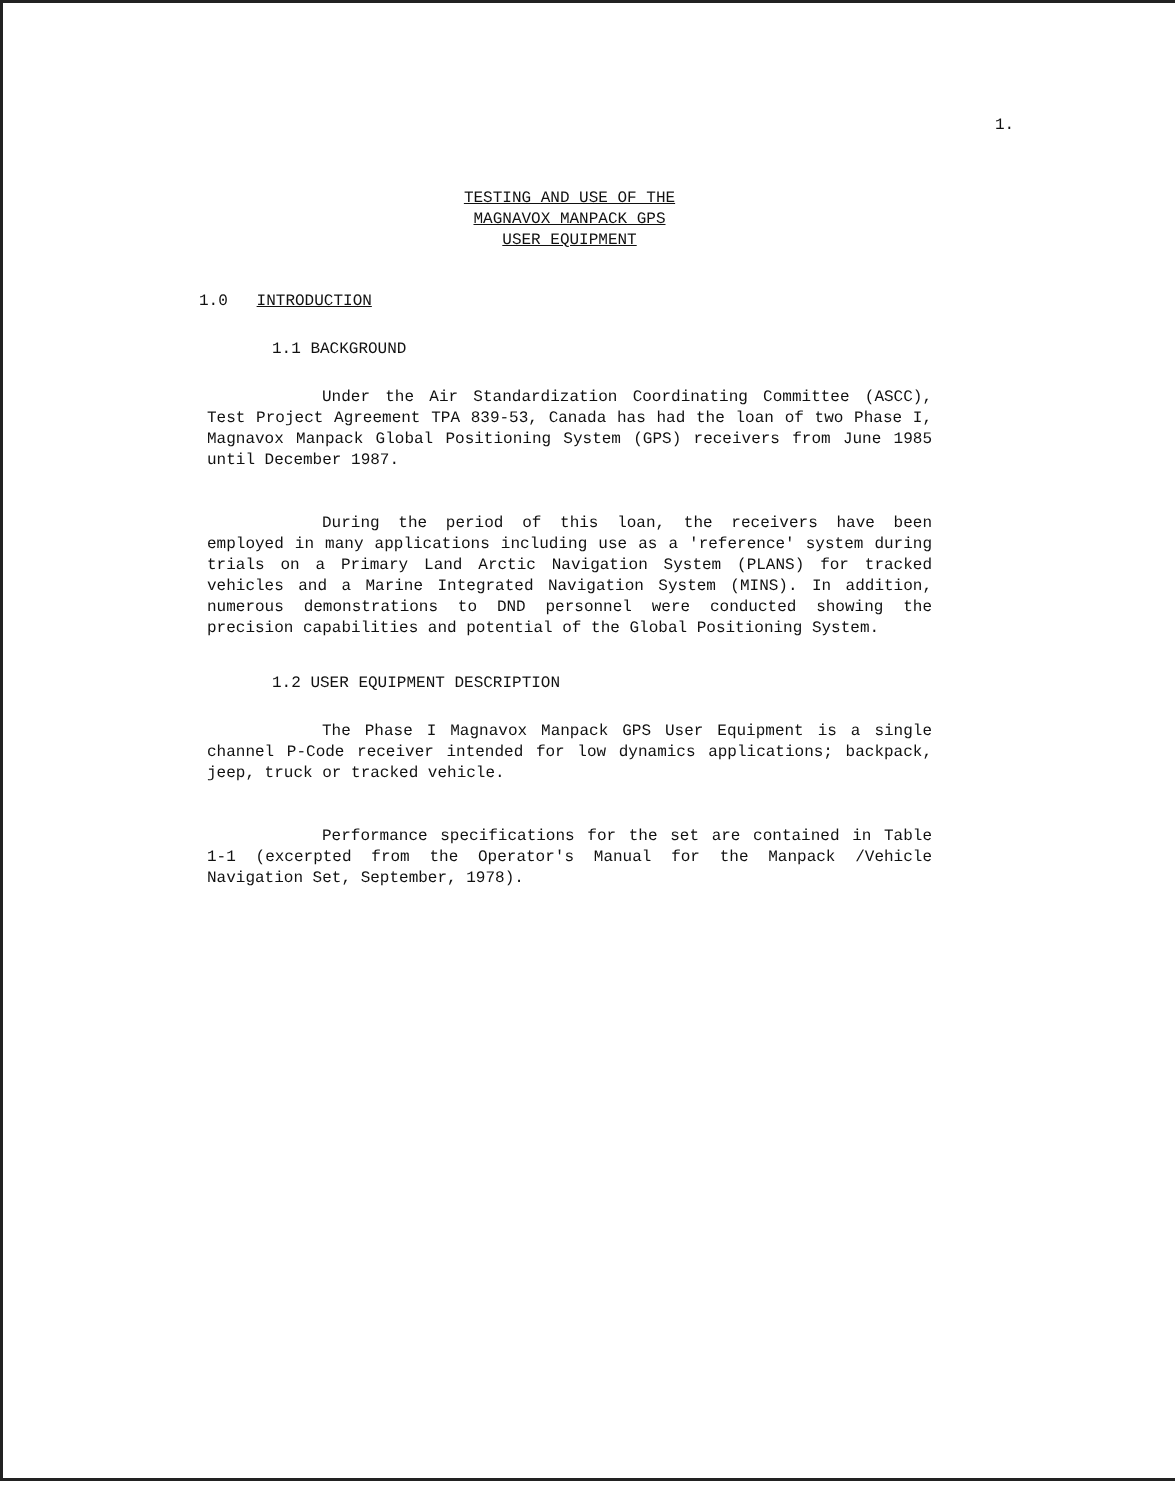1.
TESTING AND USE OF THE
MAGNAVOX MANPACK GPS
USER EQUIPMENT
1.0 INTRODUCTION
1.1 BACKGROUND
Under the Air Standardization Coordinating Committee (ASCC), Test Project Agreement TPA 839-53, Canada has had the loan of two Phase I, Magnavox Manpack Global Positioning System (GPS) receivers from June 1985 until December 1987.
During the period of this loan, the receivers have been employed in many applications including use as a 'reference' system during trials on a Primary Land Arctic Navigation System (PLANS) for tracked vehicles and a Marine Integrated Navigation System (MINS). In addition, numerous demonstrations to DND personnel were conducted showing the precision capabilities and potential of the Global Positioning System.
1.2 USER EQUIPMENT DESCRIPTION
The Phase I Magnavox Manpack GPS User Equipment is a single channel P-Code receiver intended for low dynamics applications; backpack, jeep, truck or tracked vehicle.
Performance specifications for the set are contained in Table 1-1 (excerpted from the Operator's Manual for the Manpack /Vehicle Navigation Set, September, 1978).